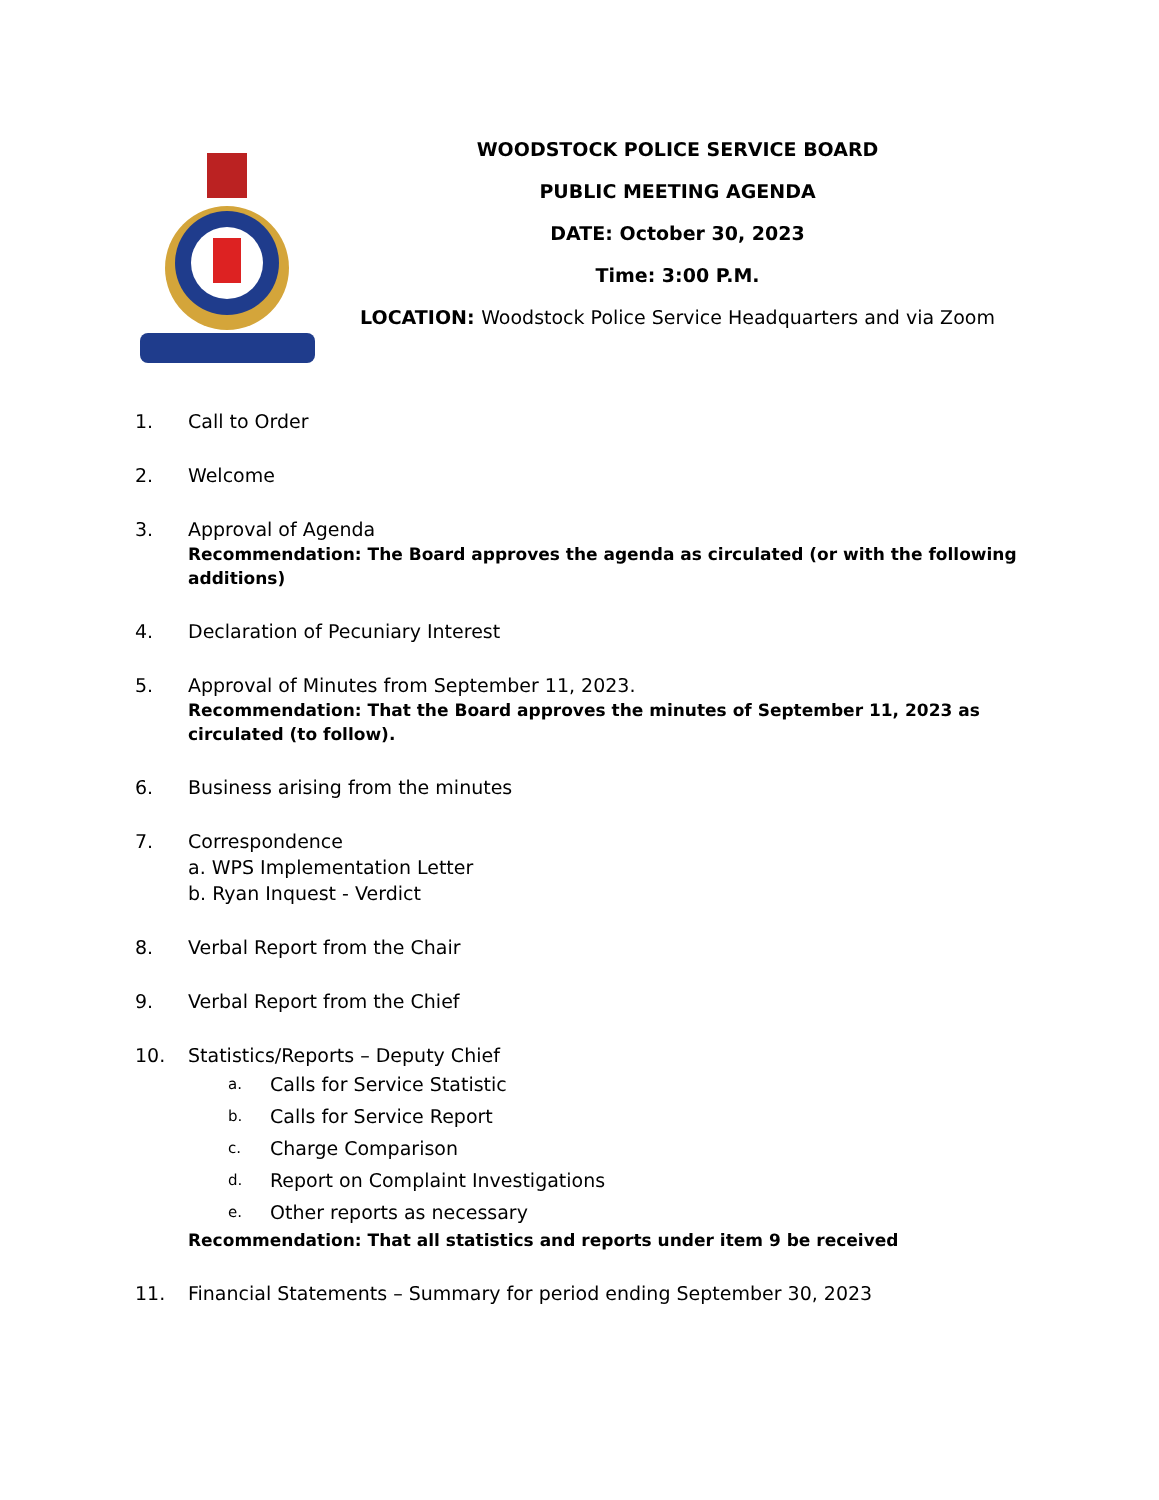WOODSTOCK POLICE SERVICE BOARD
PUBLIC MEETING AGENDA
DATE: October 30, 2023
Time: 3:00 P.M.
LOCATION: Woodstock Police Service Headquarters and via Zoom
1. Call to Order
2. Welcome
3. Approval of Agenda
Recommendation: The Board approves the agenda as circulated (or with the following additions)
4. Declaration of Pecuniary Interest
5. Approval of Minutes from September 11, 2023.
Recommendation: That the Board approves the minutes of September 11, 2023 as circulated (to follow).
6. Business arising from the minutes
7. Correspondence
a. WPS Implementation Letter
b. Ryan Inquest - Verdict
8. Verbal Report from the Chair
9. Verbal Report from the Chief
10. Statistics/Reports – Deputy Chief
a. Calls for Service Statistic
b. Calls for Service Report
c. Charge Comparison
d. Report on Complaint Investigations
e. Other reports as necessary
Recommendation: That all statistics and reports under item 9 be received
11. Financial Statements – Summary for period ending September 30, 2023